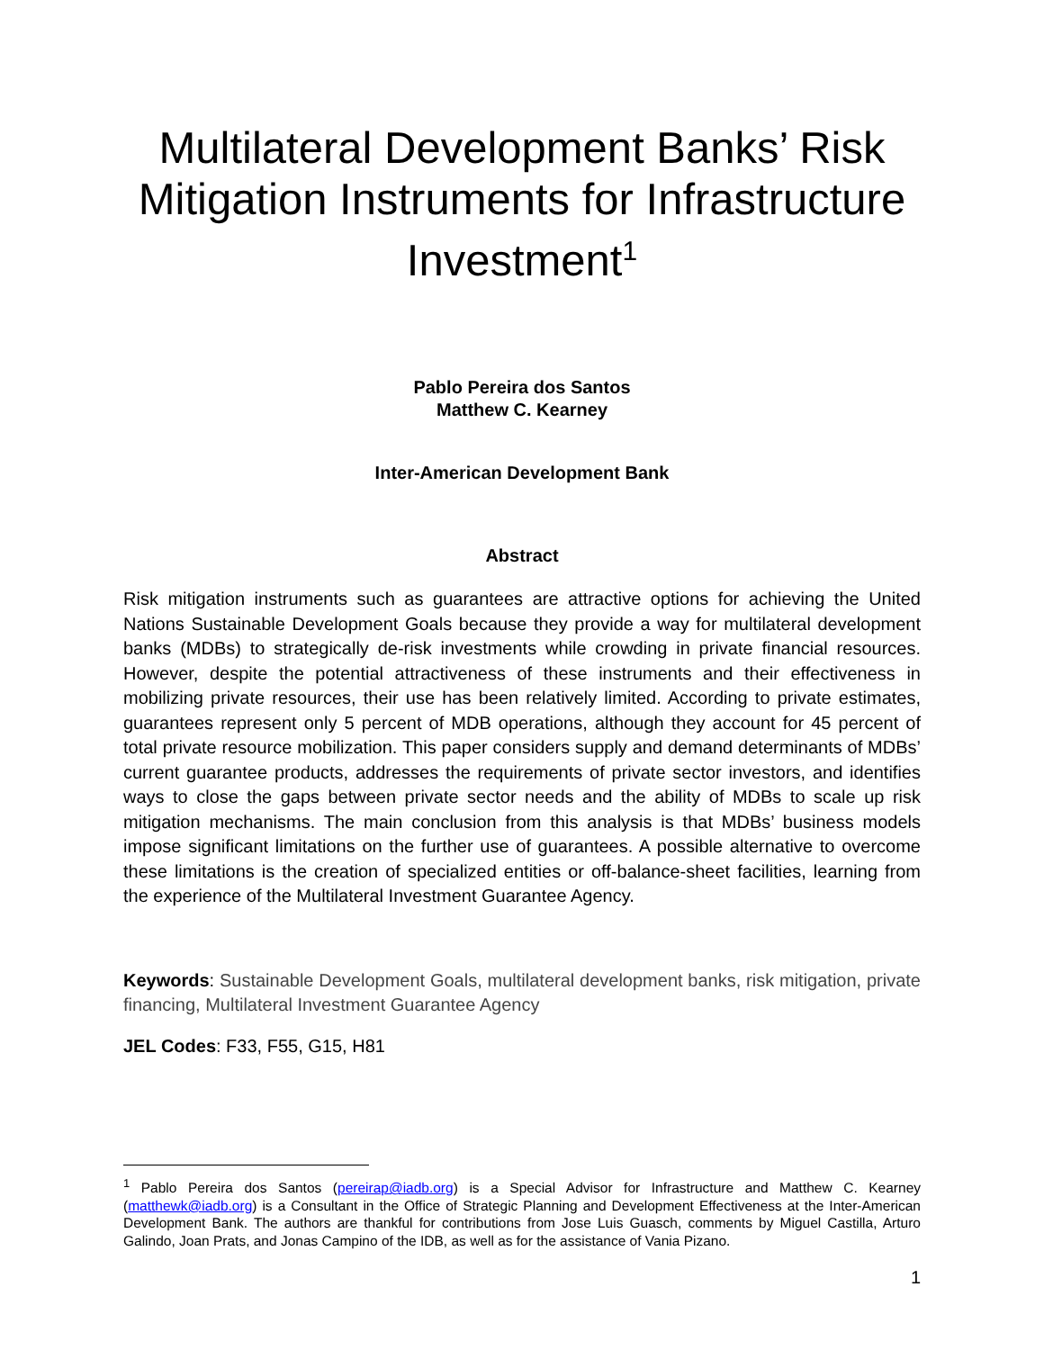Multilateral Development Banks’ Risk Mitigation Instruments for Infrastructure Investment<sup>1</sup>
Pablo Pereira dos Santos
Matthew C. Kearney
Inter-American Development Bank
Abstract
Risk mitigation instruments such as guarantees are attractive options for achieving the United Nations Sustainable Development Goals because they provide a way for multilateral development banks (MDBs) to strategically de-risk investments while crowding in private financial resources. However, despite the potential attractiveness of these instruments and their effectiveness in mobilizing private resources, their use has been relatively limited. According to private estimates, guarantees represent only 5 percent of MDB operations, although they account for 45 percent of total private resource mobilization. This paper considers supply and demand determinants of MDBs’ current guarantee products, addresses the requirements of private sector investors, and identifies ways to close the gaps between private sector needs and the ability of MDBs to scale up risk mitigation mechanisms. The main conclusion from this analysis is that MDBs’ business models impose significant limitations on the further use of guarantees. A possible alternative to overcome these limitations is the creation of specialized entities or off-balance-sheet facilities, learning from the experience of the Multilateral Investment Guarantee Agency.
Keywords: Sustainable Development Goals, multilateral development banks, risk mitigation, private financing, Multilateral Investment Guarantee Agency
JEL Codes: F33, F55, G15, H81
<sup>1</sup> Pablo Pereira dos Santos (pereirap@iadb.org) is a Special Advisor for Infrastructure and Matthew C. Kearney (matthewk@iadb.org) is a Consultant in the Office of Strategic Planning and Development Effectiveness at the Inter-American Development Bank. The authors are thankful for contributions from Jose Luis Guasch, comments by Miguel Castilla, Arturo Galindo, Joan Prats, and Jonas Campino of the IDB, as well as for the assistance of Vania Pizano.
1